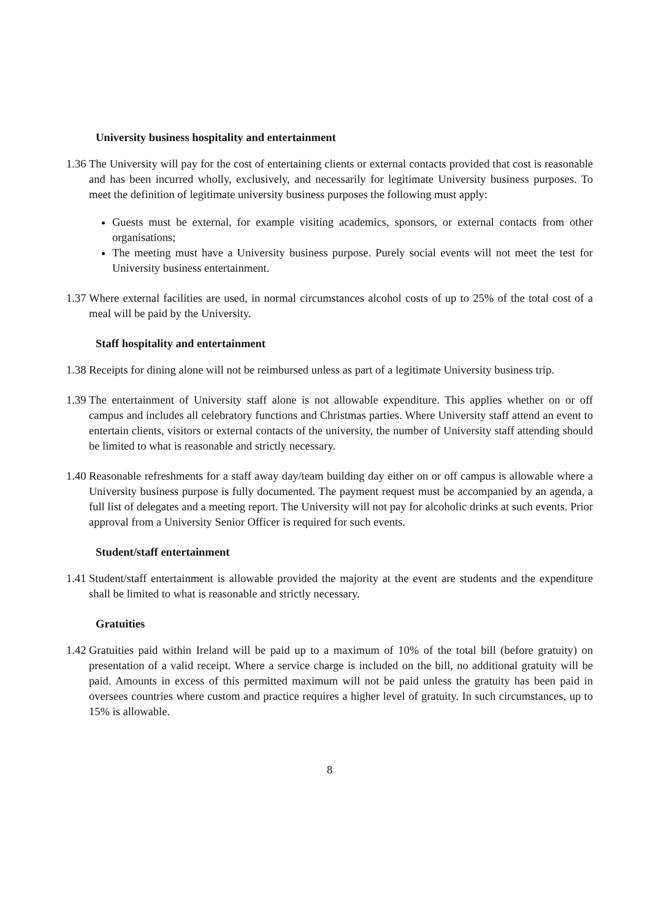University business hospitality and entertainment
1.36
The University will pay for the cost of entertaining clients or external contacts provided that cost is reasonable and has been incurred wholly, exclusively, and necessarily for legitimate University business purposes. To meet the definition of legitimate university business purposes the following must apply:
Guests must be external, for example visiting academics, sponsors, or external contacts from other organisations;
The meeting must have a University business purpose. Purely social events will not meet the test for University business entertainment.
1.37
Where external facilities are used, in normal circumstances alcohol costs of up to 25% of the total cost of a meal will be paid by the University.
Staff hospitality and entertainment
1.38
Receipts for dining alone will not be reimbursed unless as part of a legitimate University business trip.
1.39
The entertainment of University staff alone is not allowable expenditure. This applies whether on or off campus and includes all celebratory functions and Christmas parties. Where University staff attend an event to entertain clients, visitors or external contacts of the university, the number of University staff attending should be limited to what is reasonable and strictly necessary.
1.40
Reasonable refreshments for a staff away day/team building day either on or off campus is allowable where a University business purpose is fully documented. The payment request must be accompanied by an agenda, a full list of delegates and a meeting report. The University will not pay for alcoholic drinks at such events. Prior approval from a University Senior Officer is required for such events.
Student/staff entertainment
1.41
Student/staff entertainment is allowable provided the majority at the event are students and the expenditure shall be limited to what is reasonable and strictly necessary.
Gratuities
1.42
Gratuities paid within Ireland will be paid up to a maximum of 10% of the total bill (before gratuity) on presentation of a valid receipt. Where a service charge is included on the bill, no additional gratuity will be paid. Amounts in excess of this permitted maximum will not be paid unless the gratuity has been paid in oversees countries where custom and practice requires a higher level of gratuity. In such circumstances, up to 15% is allowable.
8